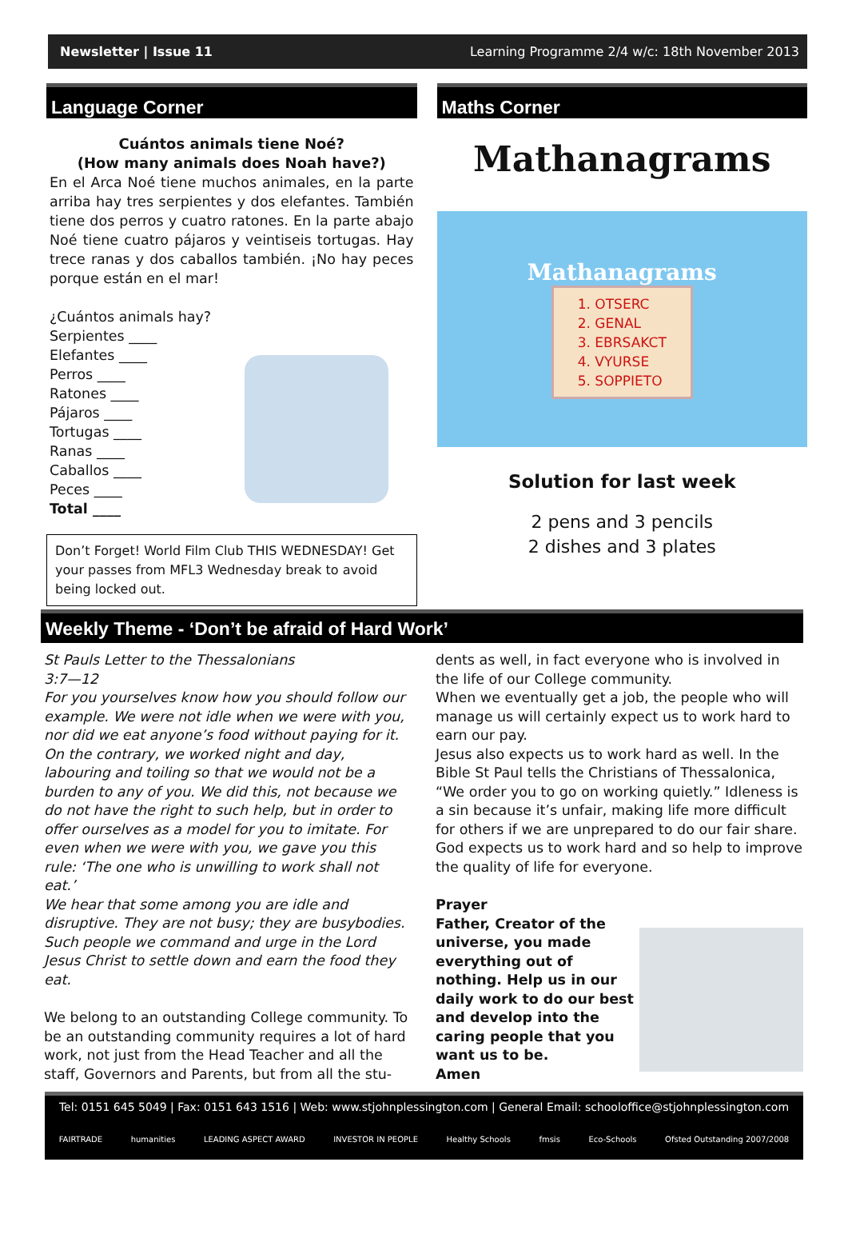Newsletter | Issue 11 Learning Programme 2/4 w/c: 18th November 2013
Language Corner
Cuántos animals tiene Noé?
(How many animals does Noah have?)
En el Arca Noé tiene muchos animales, en la parte arriba hay tres serpientes y dos elefantes. También tiene dos perros y cuatro ratones. En la parte abajo Noé tiene cuatro pájaros y veintiseis tortugas. Hay trece ranas y dos caballos también. ¡No hay peces porque están en el mar!
¿Cuántos animals hay?
Serpientes ____
Elefantes ____
Perros ____
Ratones ____
Pájaros ____
Tortugas ____
Ranas ____
Caballos ____
Peces ____
Total ____
Don’t Forget! World Film Club THIS WEDNESDAY! Get your passes from MFL3 Wednesday break to avoid being locked out.
Maths Corner
Mathanagrams
Mathanagrams
1. OTSERC
2. GENAL
3. EBRSAKCT
4. VYURSE
5. SOPPIETO
Solution for last week
2 pens and 3 pencils
2 dishes and 3 plates
Weekly Theme - ‘Don’t be afraid of Hard Work’
St Pauls Letter to the Thessalonians
3:7—12
For you yourselves know how you should follow our example. We were not idle when we were with you, nor did we eat anyone’s food without paying for it. On the contrary, we worked night and day, labouring and toiling so that we would not be a burden to any of you. We did this, not because we do not have the right to such help, but in order to offer ourselves as a model for you to imitate. For even when we were with you, we gave you this rule: ‘The one who is unwilling to work shall not eat.’
We hear that some among you are idle and disruptive. They are not busy; they are busybodies. Such people we command and urge in the Lord Jesus Christ to settle down and earn the food they eat.
We belong to an outstanding College community. To be an outstanding community requires a lot of hard work, not just from the Head Teacher and all the staff, Governors and Parents, but from all the stu-
dents as well, in fact everyone who is involved in the life of our College community.
When we eventually get a job, the people who will manage us will certainly expect us to work hard to earn our pay.
Jesus also expects us to work hard as well. In the Bible St Paul tells the Christians of Thessalonica, “We order you to go on working quietly.” Idleness is a sin because it’s unfair, making life more difficult for others if we are unprepared to do our fair share. God expects us to work hard and so help to improve the quality of life for everyone.
Prayer
Father, Creator of the universe, you made everything out of nothing. Help us in our daily work to do our best and develop into the caring people that you want us to be.
Amen
Tel: 0151 645 5049 | Fax: 0151 643 1516 | Web: www.stjohnplessington.com | General Email: schooloffice@stjohnplessington.com
FAIRTRADE humanities LEADING ASPECT AWARD INVESTOR IN PEOPLE Healthy Schools fmsis Eco-Schools Ofsted Outstanding 2007/2008